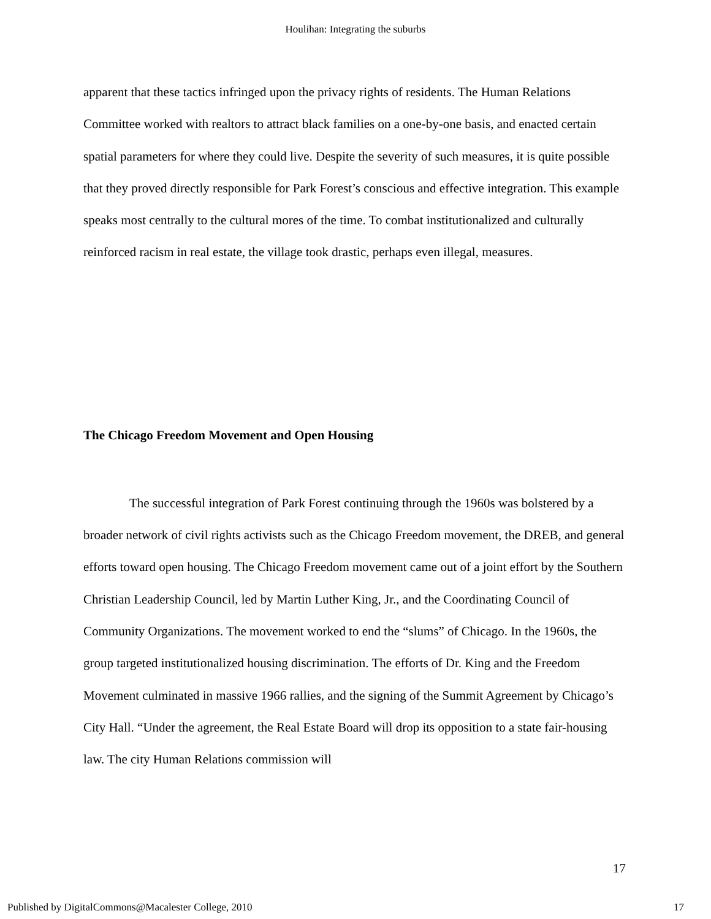Houlihan: Integrating the suburbs
apparent that these tactics infringed upon the privacy rights of residents. The Human Relations Committee worked with realtors to attract black families on a one-by-one basis, and enacted certain spatial parameters for where they could live. Despite the severity of such measures, it is quite possible that they proved directly responsible for Park Forest’s conscious and effective integration. This example speaks most centrally to the cultural mores of the time. To combat institutionalized and culturally reinforced racism in real estate, the village took drastic, perhaps even illegal, measures.
The Chicago Freedom Movement and Open Housing
The successful integration of Park Forest continuing through the 1960s was bolstered by a broader network of civil rights activists such as the Chicago Freedom movement, the DREB, and general efforts toward open housing. The Chicago Freedom movement came out of a joint effort by the Southern Christian Leadership Council, led by Martin Luther King, Jr., and the Coordinating Council of Community Organizations. The movement worked to end the “slums” of Chicago. In the 1960s, the group targeted institutionalized housing discrimination. The efforts of Dr. King and the Freedom Movement culminated in massive 1966 rallies, and the signing of the Summit Agreement by Chicago’s City Hall. “Under the agreement, the Real Estate Board will drop its opposition to a state fair-housing law. The city Human Relations commission will
17
Published by DigitalCommons@Macalester College, 2010 17